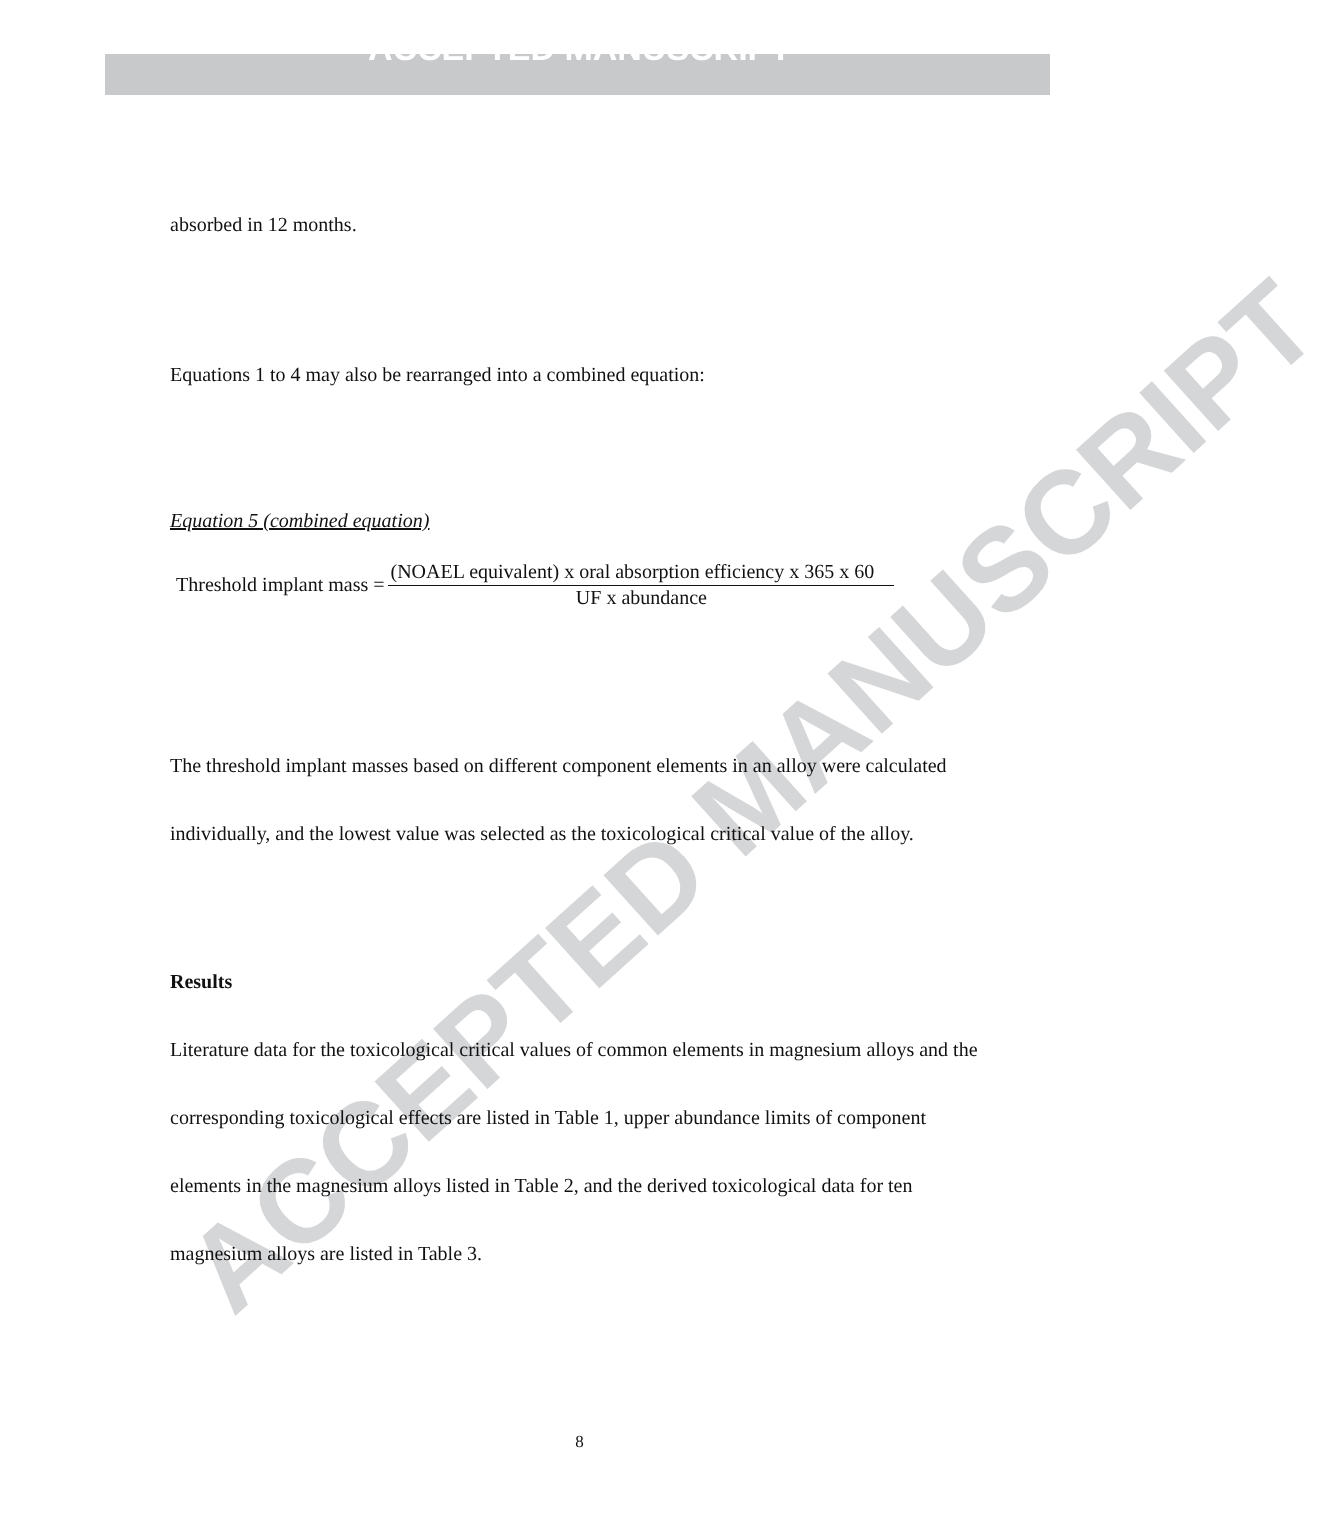ACCEPTED MANUSCRIPT
ACCEPTED MANUSCRIPT
absorbed in 12 months.
Equations 1 to 4 may also be rearranged into a combined equation:
Equation 5 (combined equation)
Threshold implant mass =
(NOAEL equivalent) x oral absorption efficiency x 365 x 60
UF x abundance
The threshold implant masses based on different component elements in an alloy were calculated individually, and the lowest value was selected as the toxicological critical value of the alloy.
Results
Literature data for the toxicological critical values of common elements in magnesium alloys and the corresponding toxicological effects are listed in Table 1, upper abundance limits of component elements in the magnesium alloys listed in Table 2, and the derived toxicological data for ten magnesium alloys are listed in Table 3.
8